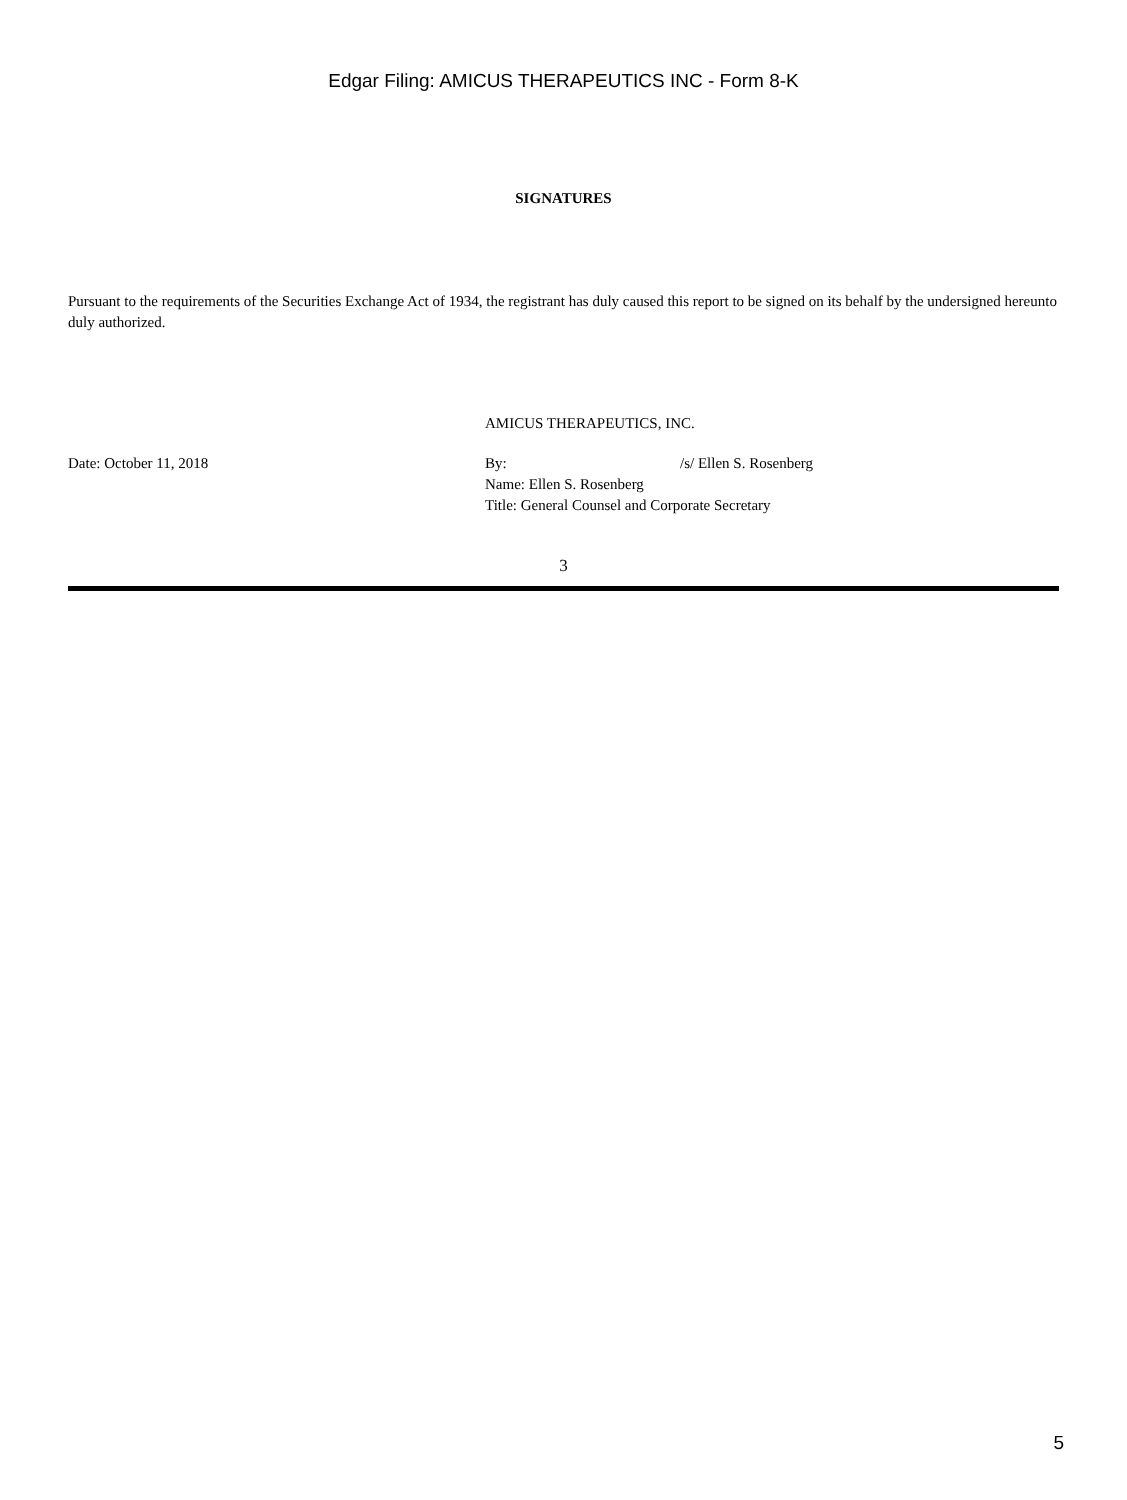Edgar Filing: AMICUS THERAPEUTICS INC - Form 8-K
SIGNATURES
Pursuant to the requirements of the Securities Exchange Act of 1934, the registrant has duly caused this report to be signed on its behalf by the undersigned hereunto duly authorized.
AMICUS THERAPEUTICS, INC.
Date: October 11, 2018 By: /s/ Ellen S. Rosenberg
Name: Ellen S. Rosenberg
Title: General Counsel and Corporate Secretary
3
5